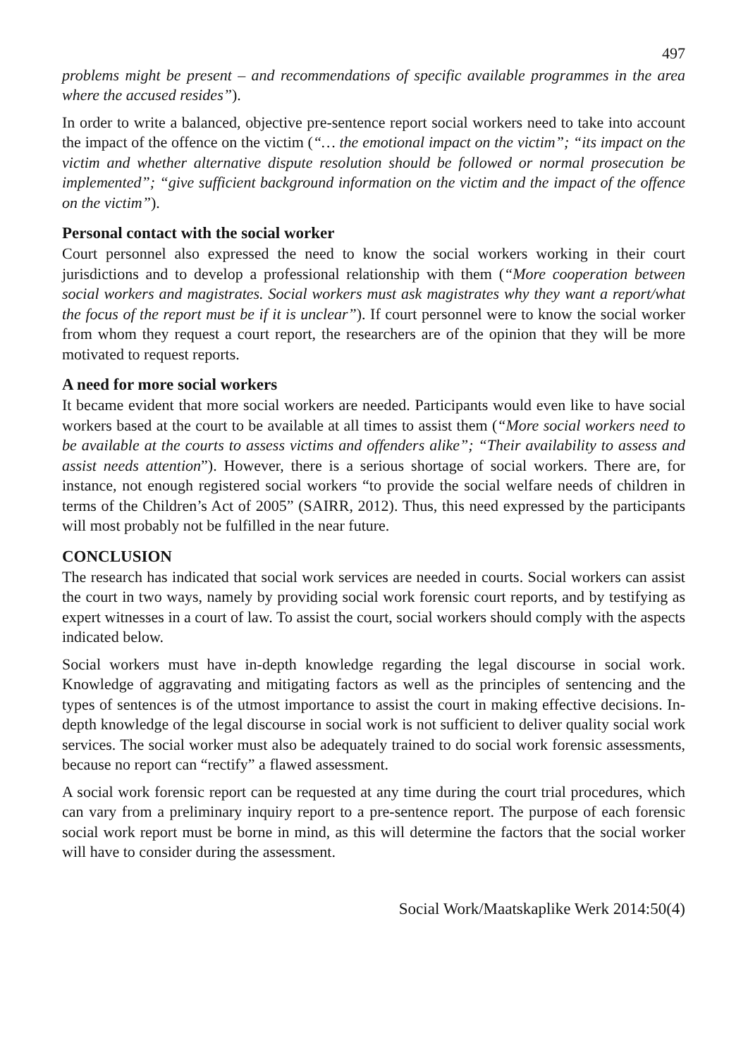497
problems might be present – and recommendations of specific available programmes in the area where the accused resides”).
In order to write a balanced, objective pre-sentence report social workers need to take into account the impact of the offence on the victim (“… the emotional impact on the victim”; “its impact on the victim and whether alternative dispute resolution should be followed or normal prosecution be implemented”; “give sufficient background information on the victim and the impact of the offence on the victim”).
Personal contact with the social worker
Court personnel also expressed the need to know the social workers working in their court jurisdictions and to develop a professional relationship with them (“More cooperation between social workers and magistrates. Social workers must ask magistrates why they want a report/what the focus of the report must be if it is unclear”). If court personnel were to know the social worker from whom they request a court report, the researchers are of the opinion that they will be more motivated to request reports.
A need for more social workers
It became evident that more social workers are needed. Participants would even like to have social workers based at the court to be available at all times to assist them (“More social workers need to be available at the courts to assess victims and offenders alike”; “Their availability to assess and assist needs attention”). However, there is a serious shortage of social workers. There are, for instance, not enough registered social workers “to provide the social welfare needs of children in terms of the Children’s Act of 2005” (SAIRR, 2012). Thus, this need expressed by the participants will most probably not be fulfilled in the near future.
CONCLUSION
The research has indicated that social work services are needed in courts. Social workers can assist the court in two ways, namely by providing social work forensic court reports, and by testifying as expert witnesses in a court of law. To assist the court, social workers should comply with the aspects indicated below.
Social workers must have in-depth knowledge regarding the legal discourse in social work. Knowledge of aggravating and mitigating factors as well as the principles of sentencing and the types of sentences is of the utmost importance to assist the court in making effective decisions. In-depth knowledge of the legal discourse in social work is not sufficient to deliver quality social work services. The social worker must also be adequately trained to do social work forensic assessments, because no report can “rectify” a flawed assessment.
A social work forensic report can be requested at any time during the court trial procedures, which can vary from a preliminary inquiry report to a pre-sentence report. The purpose of each forensic social work report must be borne in mind, as this will determine the factors that the social worker will have to consider during the assessment.
Social Work/Maatskaplike Werk 2014:50(4)